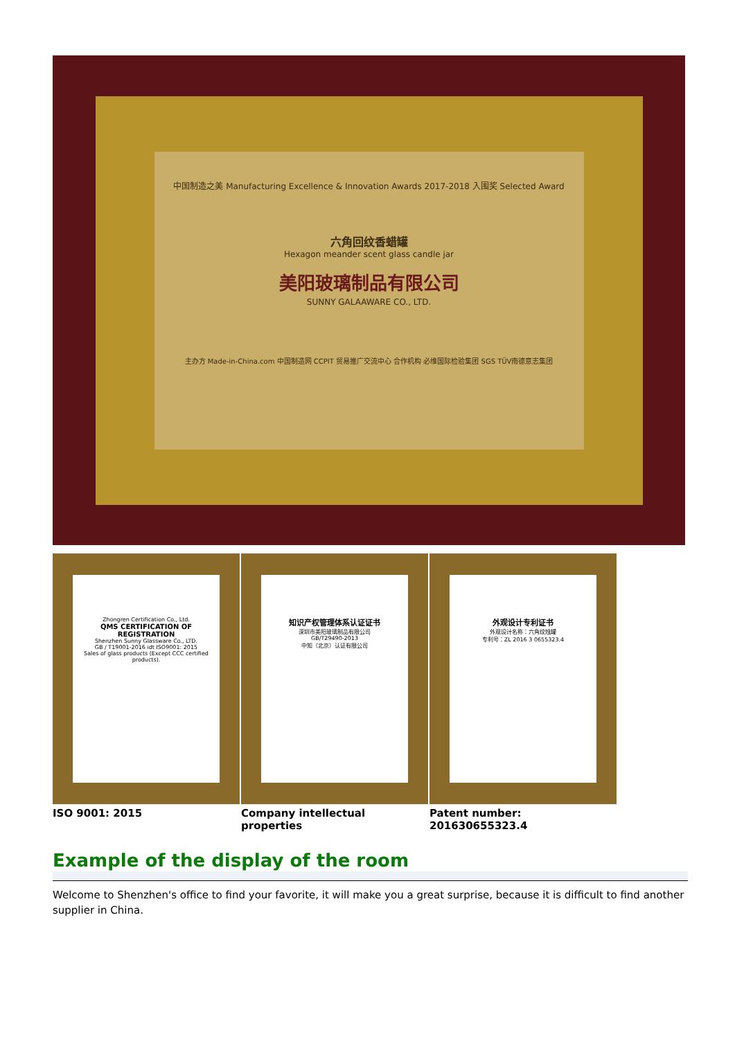中国制造之美 Manufacturing Excellence & Innovation Awards 2017-2018 入围奖 Selected Award
六角回纹香蜡罐
Hexagon meander scent glass candle jar
美阳玻璃制品有限公司
SUNNY GALAAWARE CO., LTD.
主办方 Made-in-China.com 中国制造网 CCPIT 贸易推广交流中心 合作机构 必维国际检验集团 SGS TÜV南德意志集团
Zhongren Certification Co., Ltd.
QMS CERTIFICATION OF REGISTRATION
Shenzhen Sunny Glassware Co., LTD.
GB / T19001-2016 idt ISO9001: 2015
Sales of glass products (Except CCC certified products).
知识产权管理体系认证证书
深圳市美阳玻璃制品有限公司
GB/T29490-2013
中知（北京）认证有限公司
外观设计专利证书
外观设计名称：六角纹烛罐
专利号：ZL 2016 3 0655323.4
ISO 9001: 2015 Company intellectual properties
Patent number: 201630655323.4
Example of the display of the room
Welcome to Shenzhen's office to find your favorite, it will make you a great surprise, because it is difficult to find another supplier in China.